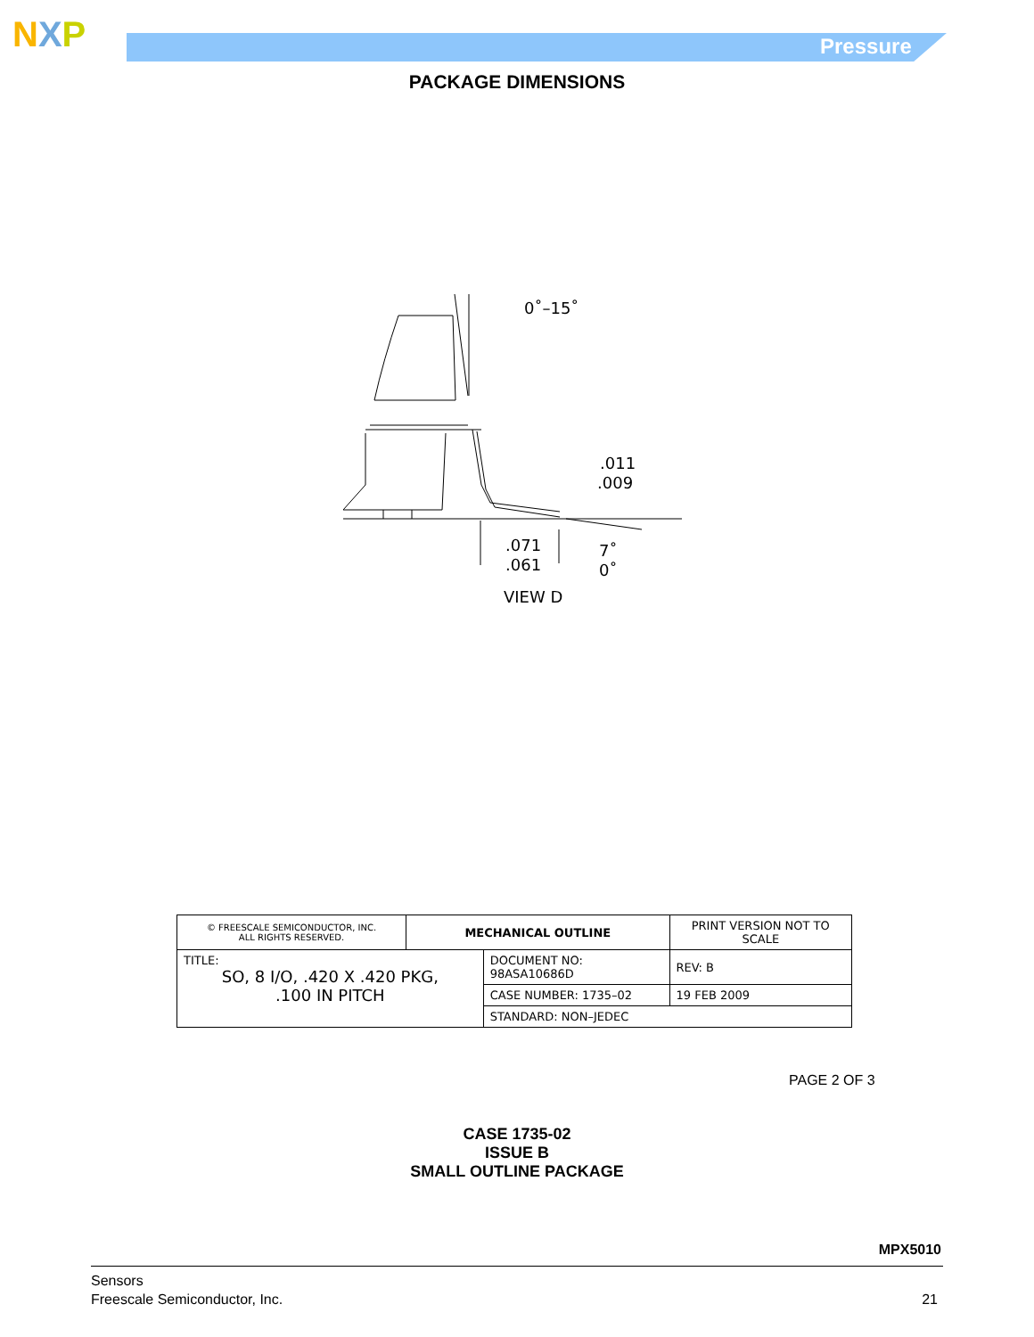NXP Pressure
PACKAGE DIMENSIONS
0˚–15˚
.011
.009
.071
.061
7˚
0˚
VIEW D
| © FREESCALE SEMICONDUCTOR, INC. ALL RIGHTS RESERVED. | MECHANICAL OUTLINE | | PRINT VERSION NOT TO SCALE | |
| TITLE: SO, 8 I/O, .420 X .420 PKG, .100 IN PITCH | | DOCUMENT NO: 98ASA10686D | | REV: B |
| | | CASE NUMBER: 1735–02 | | 19 FEB 2009 |
| | | STANDARD: NON–JEDEC | | |
PAGE 2 OF 3
CASE 1735-02
ISSUE B
SMALL OUTLINE PACKAGE
MPX5010
21 Sensors
Freescale Semiconductor, Inc.